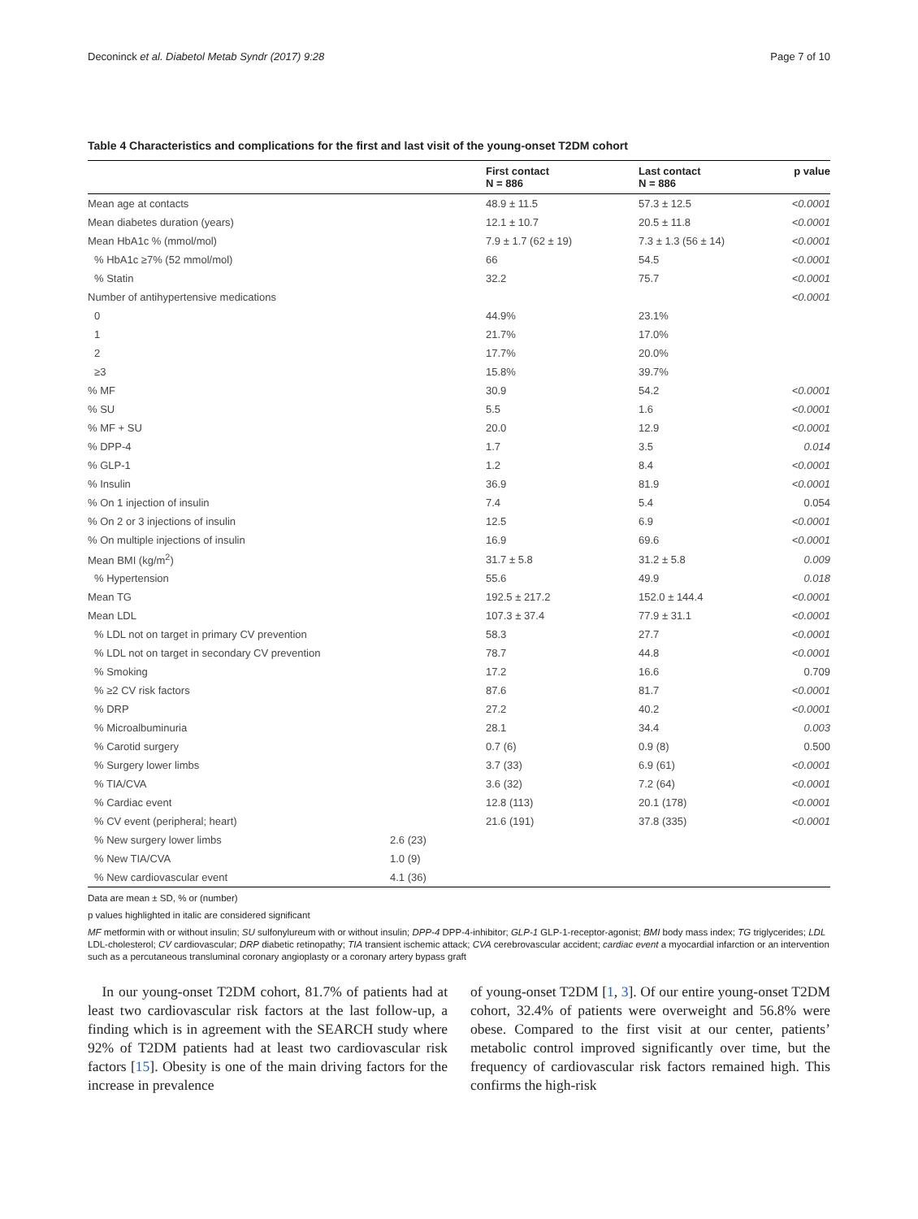Deconinck et al. Diabetol Metab Syndr (2017) 9:28 Page 7 of 10
Table 4 Characteristics and complications for the first and last visit of the young-onset T2DM cohort
| | | First contact N = 886 | Last contact N = 886 | p value |
| --- | --- | --- | --- | --- |
| Mean age at contacts | | 48.9 ± 11.5 | 57.3 ± 12.5 | <0.0001 |
| Mean diabetes duration (years) | | 12.1 ± 10.7 | 20.5 ± 11.8 | <0.0001 |
| Mean HbA1c % (mmol/mol) | | 7.9 ± 1.7 (62 ± 19) | 7.3 ± 1.3 (56 ± 14) | <0.0001 |
| % HbA1c ≥7% (52 mmol/mol) | | 66 | 54.5 | <0.0001 |
| % Statin | | 32.2 | 75.7 | <0.0001 |
| Number of antihypertensive medications | | | | <0.0001 |
| 0 | | 44.9% | 23.1% | |
| 1 | | 21.7% | 17.0% | |
| 2 | | 17.7% | 20.0% | |
| ≥3 | | 15.8% | 39.7% | |
| % MF | | 30.9 | 54.2 | <0.0001 |
| % SU | | 5.5 | 1.6 | <0.0001 |
| % MF + SU | | 20.0 | 12.9 | <0.0001 |
| % DPP-4 | | 1.7 | 3.5 | 0.014 |
| % GLP-1 | | 1.2 | 8.4 | <0.0001 |
| % Insulin | | 36.9 | 81.9 | <0.0001 |
| % On 1 injection of insulin | | 7.4 | 5.4 | 0.054 |
| % On 2 or 3 injections of insulin | | 12.5 | 6.9 | <0.0001 |
| % On multiple injections of insulin | | 16.9 | 69.6 | <0.0001 |
| Mean BMI (kg/m<sup>2</sup>) | | 31.7 ± 5.8 | 31.2 ± 5.8 | 0.009 |
| % Hypertension | | 55.6 | 49.9 | 0.018 |
| Mean TG | | 192.5 ± 217.2 | 152.0 ± 144.4 | <0.0001 |
| Mean LDL | | 107.3 ± 37.4 | 77.9 ± 31.1 | <0.0001 |
| % LDL not on target in primary CV prevention | | 58.3 | 27.7 | <0.0001 |
| % LDL not on target in secondary CV prevention | | 78.7 | 44.8 | <0.0001 |
| % Smoking | | 17.2 | 16.6 | 0.709 |
| % ≥2 CV risk factors | | 87.6 | 81.7 | <0.0001 |
| % DRP | | 27.2 | 40.2 | <0.0001 |
| % Microalbuminuria | | 28.1 | 34.4 | 0.003 |
| % Carotid surgery | | 0.7 (6) | 0.9 (8) | 0.500 |
| % Surgery lower limbs | | 3.7 (33) | 6.9 (61) | <0.0001 |
| % TIA/CVA | | 3.6 (32) | 7.2 (64) | <0.0001 |
| % Cardiac event | | 12.8 (113) | 20.1 (178) | <0.0001 |
| % CV event (peripheral; heart) | | 21.6 (191) | 37.8 (335) | <0.0001 |
| % New surgery lower limbs | 2.6 (23) | | | |
| % New TIA/CVA | 1.0 (9) | | | |
| % New cardiovascular event | 4.1 (36) | | | |
Data are mean ± SD, % or (number)
p values highlighted in italic are considered significant
MF metformin with or without insulin; SU sulfonylureum with or without insulin; DPP-4 DPP-4-inhibitor; GLP-1 GLP-1-receptor-agonist; BMI body mass index; TG triglycerides; LDL LDL-cholesterol; CV cardiovascular; DRP diabetic retinopathy; TIA transient ischemic attack; CVA cerebrovascular accident; cardiac event a myocardial infarction or an intervention such as a percutaneous transluminal coronary angioplasty or a coronary artery bypass graft
In our young-onset T2DM cohort, 81.7% of patients had at least two cardiovascular risk factors at the last follow-up, a finding which is in agreement with the SEARCH study where 92% of T2DM patients had at least two cardiovascular risk factors [15]. Obesity is one of the main driving factors for the increase in prevalence
of young-onset T2DM [1, 3]. Of our entire young-onset T2DM cohort, 32.4% of patients were overweight and 56.8% were obese. Compared to the first visit at our center, patients’ metabolic control improved significantly over time, but the frequency of cardiovascular risk factors remained high. This confirms the high-risk